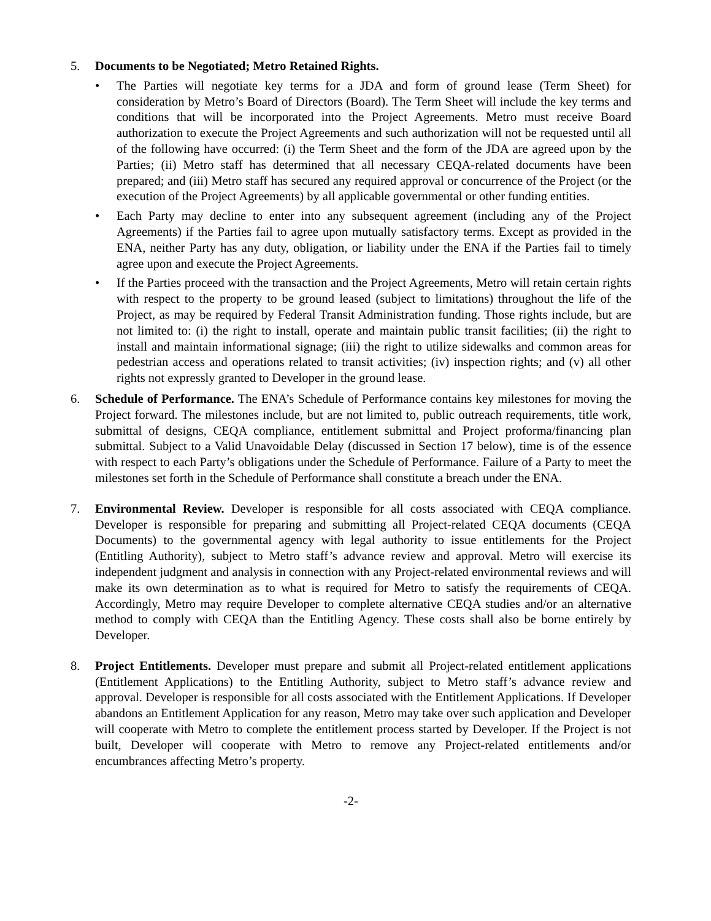5. Documents to be Negotiated; Metro Retained Rights.
• The Parties will negotiate key terms for a JDA and form of ground lease (Term Sheet) for consideration by Metro’s Board of Directors (Board). The Term Sheet will include the key terms and conditions that will be incorporated into the Project Agreements. Metro must receive Board authorization to execute the Project Agreements and such authorization will not be requested until all of the following have occurred: (i) the Term Sheet and the form of the JDA are agreed upon by the Parties; (ii) Metro staff has determined that all necessary CEQA-related documents have been prepared; and (iii) Metro staff has secured any required approval or concurrence of the Project (or the execution of the Project Agreements) by all applicable governmental or other funding entities.
• Each Party may decline to enter into any subsequent agreement (including any of the Project Agreements) if the Parties fail to agree upon mutually satisfactory terms. Except as provided in the ENA, neither Party has any duty, obligation, or liability under the ENA if the Parties fail to timely agree upon and execute the Project Agreements.
• If the Parties proceed with the transaction and the Project Agreements, Metro will retain certain rights with respect to the property to be ground leased (subject to limitations) throughout the life of the Project, as may be required by Federal Transit Administration funding. Those rights include, but are not limited to: (i) the right to install, operate and maintain public transit facilities; (ii) the right to install and maintain informational signage; (iii) the right to utilize sidewalks and common areas for pedestrian access and operations related to transit activities; (iv) inspection rights; and (v) all other rights not expressly granted to Developer in the ground lease.
6. Schedule of Performance. The ENA’s Schedule of Performance contains key milestones for moving the Project forward. The milestones include, but are not limited to, public outreach requirements, title work, submittal of designs, CEQA compliance, entitlement submittal and Project proforma/financing plan submittal. Subject to a Valid Unavoidable Delay (discussed in Section 17 below), time is of the essence with respect to each Party’s obligations under the Schedule of Performance. Failure of a Party to meet the milestones set forth in the Schedule of Performance shall constitute a breach under the ENA.
7. Environmental Review. Developer is responsible for all costs associated with CEQA compliance. Developer is responsible for preparing and submitting all Project-related CEQA documents (CEQA Documents) to the governmental agency with legal authority to issue entitlements for the Project (Entitling Authority), subject to Metro staff’s advance review and approval. Metro will exercise its independent judgment and analysis in connection with any Project-related environmental reviews and will make its own determination as to what is required for Metro to satisfy the requirements of CEQA. Accordingly, Metro may require Developer to complete alternative CEQA studies and/or an alternative method to comply with CEQA than the Entitling Agency. These costs shall also be borne entirely by Developer.
8. Project Entitlements. Developer must prepare and submit all Project-related entitlement applications (Entitlement Applications) to the Entitling Authority, subject to Metro staff’s advance review and approval. Developer is responsible for all costs associated with the Entitlement Applications. If Developer abandons an Entitlement Application for any reason, Metro may take over such application and Developer will cooperate with Metro to complete the entitlement process started by Developer. If the Project is not built, Developer will cooperate with Metro to remove any Project-related entitlements and/or encumbrances affecting Metro’s property.
-2-